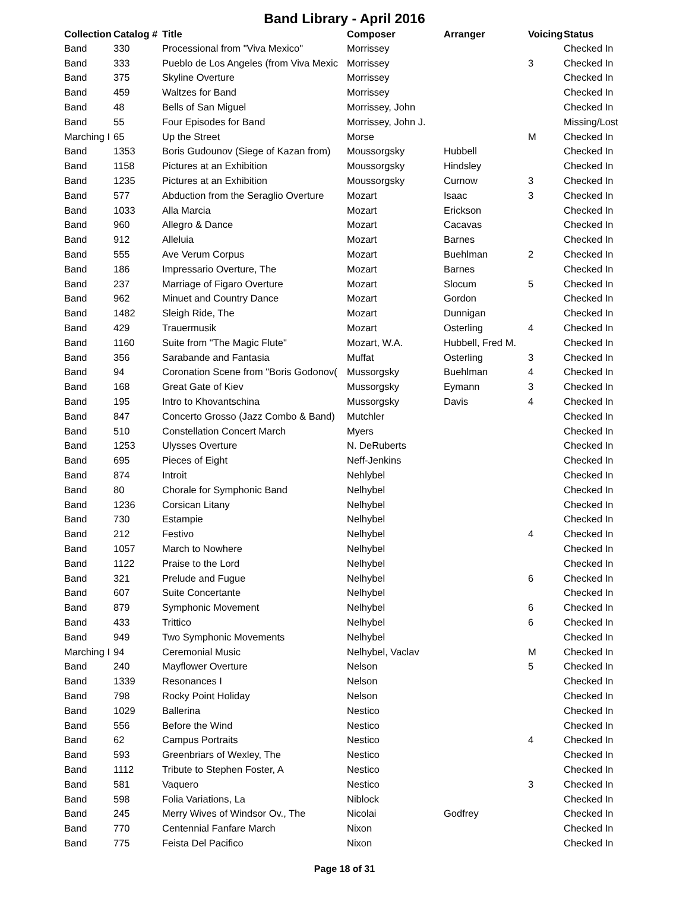Band Library - April 2016
| Collection | Catalog # | Title | Composer | Arranger | Voicing | Status |
| --- | --- | --- | --- | --- | --- | --- |
| Band | 330 | Processional from "Viva Mexico" | Morrissey | | | Checked In |
| Band | 333 | Pueblo de Los Angeles (from Viva Mexic | Morrissey | | 3 | Checked In |
| Band | 375 | Skyline Overture | Morrissey | | | Checked In |
| Band | 459 | Waltzes for Band | Morrissey | | | Checked In |
| Band | 48 | Bells of San Miguel | Morrissey, John | | | Checked In |
| Band | 55 | Four Episodes for Band | Morrissey, John J. | | | Missing/Lost |
| Marching I | 65 | Up the Street | Morse | | M | Checked In |
| Band | 1353 | Boris Gudounov (Siege of Kazan from) | Moussorgsky | Hubbell | | Checked In |
| Band | 1158 | Pictures at an Exhibition | Moussorgsky | Hindsley | | Checked In |
| Band | 1235 | Pictures at an Exhibition | Moussorgsky | Curnow | 3 | Checked In |
| Band | 577 | Abduction from the Seraglio Overture | Mozart | Isaac | 3 | Checked In |
| Band | 1033 | Alla Marcia | Mozart | Erickson | | Checked In |
| Band | 960 | Allegro & Dance | Mozart | Cacavas | | Checked In |
| Band | 912 | Alleluia | Mozart | Barnes | | Checked In |
| Band | 555 | Ave Verum Corpus | Mozart | Buehlman | 2 | Checked In |
| Band | 186 | Impressario Overture, The | Mozart | Barnes | | Checked In |
| Band | 237 | Marriage of Figaro Overture | Mozart | Slocum | 5 | Checked In |
| Band | 962 | Minuet and Country Dance | Mozart | Gordon | | Checked In |
| Band | 1482 | Sleigh Ride, The | Mozart | Dunnigan | | Checked In |
| Band | 429 | Trauermusik | Mozart | Osterling | 4 | Checked In |
| Band | 1160 | Suite from "The Magic Flute" | Mozart, W.A. | Hubbell, Fred M. | | Checked In |
| Band | 356 | Sarabande and Fantasia | Muffat | Osterling | 3 | Checked In |
| Band | 94 | Coronation Scene from "Boris Godonov( | Mussorgsky | Buehlman | 4 | Checked In |
| Band | 168 | Great Gate of Kiev | Mussorgsky | Eymann | 3 | Checked In |
| Band | 195 | Intro to Khovantschina | Mussorgsky | Davis | 4 | Checked In |
| Band | 847 | Concerto Grosso (Jazz Combo & Band) | Mutchler | | | Checked In |
| Band | 510 | Constellation Concert March | Myers | | | Checked In |
| Band | 1253 | Ulysses Overture | N. DeRuberts | | | Checked In |
| Band | 695 | Pieces of Eight | Neff-Jenkins | | | Checked In |
| Band | 874 | Introit | Nehlybel | | | Checked In |
| Band | 80 | Chorale for Symphonic Band | Nelhybel | | | Checked In |
| Band | 1236 | Corsican Litany | Nelhybel | | | Checked In |
| Band | 730 | Estampie | Nelhybel | | | Checked In |
| Band | 212 | Festivo | Nelhybel | | 4 | Checked In |
| Band | 1057 | March to Nowhere | Nelhybel | | | Checked In |
| Band | 1122 | Praise to the Lord | Nelhybel | | | Checked In |
| Band | 321 | Prelude and Fugue | Nelhybel | | 6 | Checked In |
| Band | 607 | Suite Concertante | Nelhybel | | | Checked In |
| Band | 879 | Symphonic Movement | Nelhybel | | 6 | Checked In |
| Band | 433 | Trittico | Nelhybel | | 6 | Checked In |
| Band | 949 | Two Symphonic Movements | Nelhybel | | | Checked In |
| Marching I | 94 | Ceremonial Music | Nelhybel, Vaclav | | M | Checked In |
| Band | 240 | Mayflower Overture | Nelson | | 5 | Checked In |
| Band | 1339 | Resonances I | Nelson | | | Checked In |
| Band | 798 | Rocky Point Holiday | Nelson | | | Checked In |
| Band | 1029 | Ballerina | Nestico | | | Checked In |
| Band | 556 | Before the Wind | Nestico | | | Checked In |
| Band | 62 | Campus Portraits | Nestico | | 4 | Checked In |
| Band | 593 | Greenbriars of Wexley, The | Nestico | | | Checked In |
| Band | 1112 | Tribute to Stephen Foster, A | Nestico | | | Checked In |
| Band | 581 | Vaquero | Nestico | | 3 | Checked In |
| Band | 598 | Folia Variations, La | Niblock | | | Checked In |
| Band | 245 | Merry Wives of Windsor Ov., The | Nicolai | Godfrey | | Checked In |
| Band | 770 | Centennial Fanfare March | Nixon | | | Checked In |
| Band | 775 | Feista Del Pacifico | Nixon | | | Checked In |
Page 18 of 31